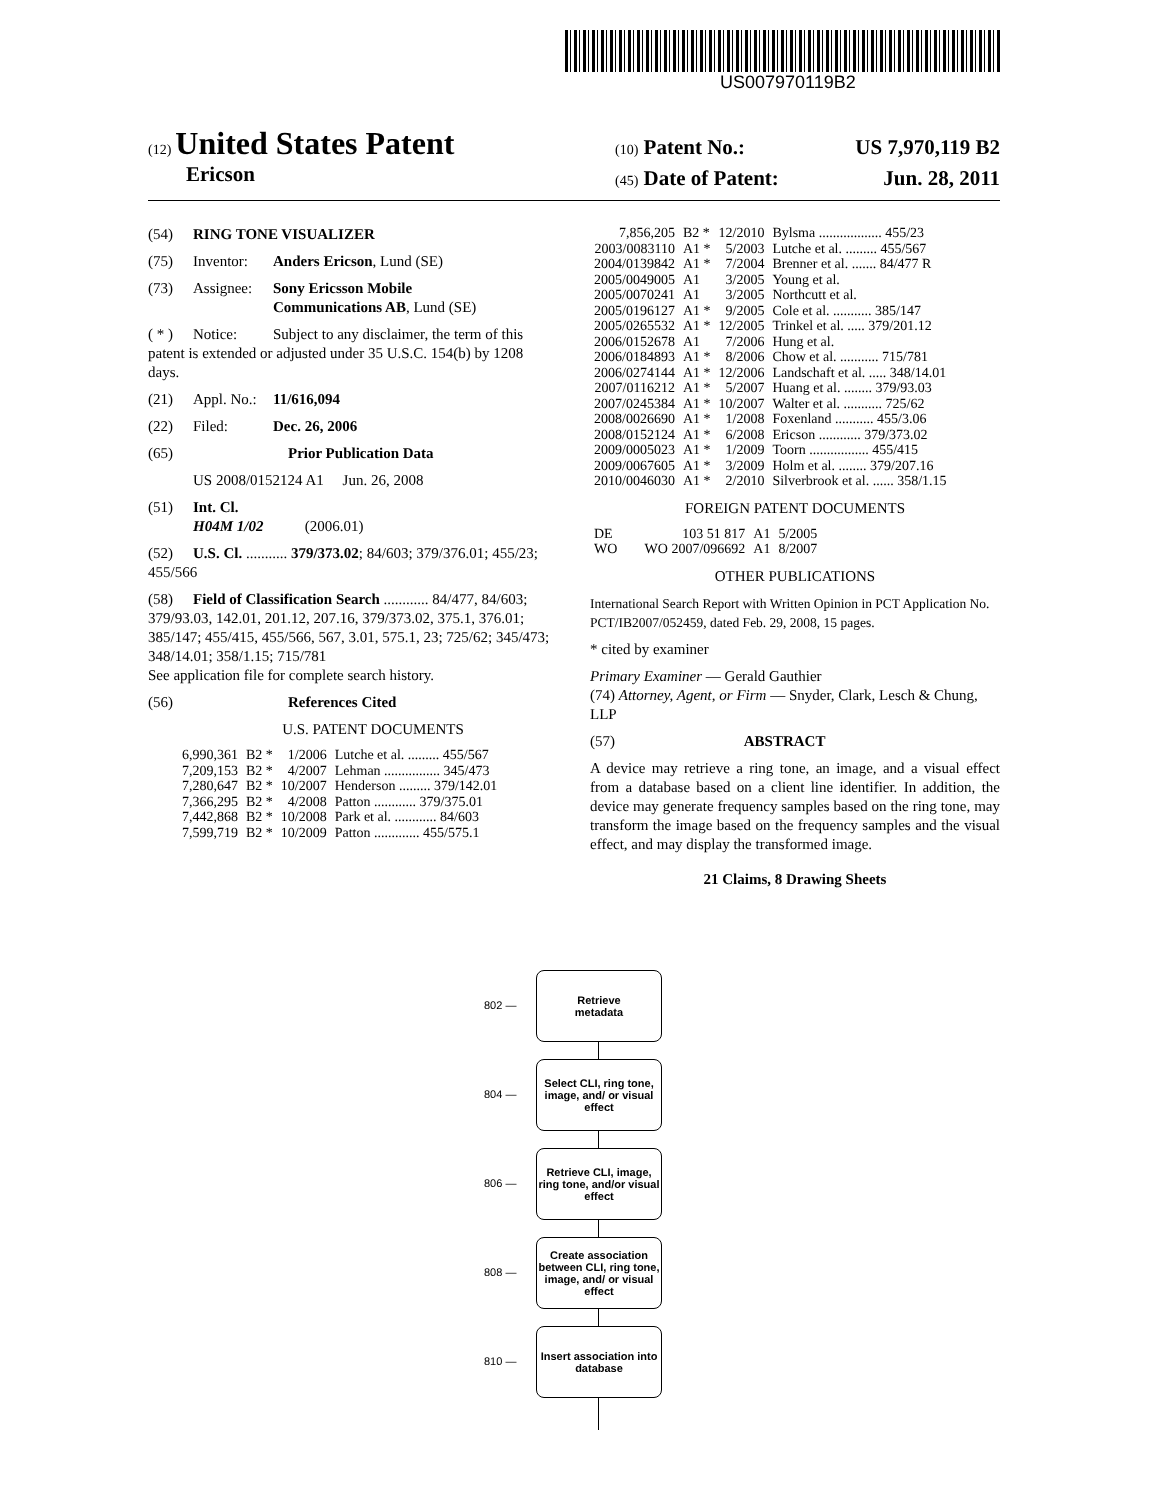US007970119B2
(12) United States Patent
Ericson
(10) Patent No.: US 7,970,119 B2
(45) Date of Patent: Jun. 28, 2011
(54) RING TONE VISUALIZER
(75) Inventor: Anders Ericson, Lund (SE)
(73) Assignee: Sony Ericsson Mobile
Communications AB, Lund (SE)
( * ) Notice: Subject to any disclaimer, the term of this patent is extended or adjusted under 35 U.S.C. 154(b) by 1208 days.
(21) Appl. No.: 11/616,094
(22) Filed: Dec. 26, 2006
(65) Prior Publication Data
US 2008/0152124 A1 Jun. 26, 2008
(51) Int. Cl.
H04M 1/02 (2006.01)
(52) U.S. Cl. ........... 379/373.02; 84/603; 379/376.01; 455/23; 455/566
(58) Field of Classification Search ............ 84/477, 84/603; 379/93.03, 142.01, 201.12, 207.16, 379/373.02, 375.1, 376.01; 385/147; 455/415, 455/566, 567, 3.01, 575.1, 23; 725/62; 345/473; 348/14.01; 358/1.15; 715/781
See application file for complete search history.
(56) References Cited
U.S. PATENT DOCUMENTS
| 6,990,361 | B2 * | 1/2006 | Lutche et al. ......... 455/567 |
| 7,209,153 | B2 * | 4/2007 | Lehman ................ 345/473 |
| 7,280,647 | B2 * | 10/2007 | Henderson ......... 379/142.01 |
| 7,366,295 | B2 * | 4/2008 | Patton ............ 379/375.01 |
| 7,442,868 | B2 * | 10/2008 | Park et al. ............ 84/603 |
| 7,599,719 | B2 * | 10/2009 | Patton ............. 455/575.1 |
| 7,856,205 | B2 * | 12/2010 | Bylsma .................. 455/23 |
| 2003/0083110 | A1 * | 5/2003 | Lutche et al. ......... 455/567 |
| 2004/0139842 | A1 * | 7/2004 | Brenner et al. ....... 84/477 R |
| 2005/0049005 | A1 | 3/2005 | Young et al. |
| 2005/0070241 | A1 | 3/2005 | Northcutt et al. |
| 2005/0196127 | A1 * | 9/2005 | Cole et al. ........... 385/147 |
| 2005/0265532 | A1 * | 12/2005 | Trinkel et al. ..... 379/201.12 |
| 2006/0152678 | A1 | 7/2006 | Hung et al. |
| 2006/0184893 | A1 * | 8/2006 | Chow et al. ........... 715/781 |
| 2006/0274144 | A1 * | 12/2006 | Landschaft et al. ..... 348/14.01 |
| 2007/0116212 | A1 * | 5/2007 | Huang et al. ........ 379/93.03 |
| 2007/0245384 | A1 * | 10/2007 | Walter et al. ........... 725/62 |
| 2008/0026690 | A1 * | 1/2008 | Foxenland ........... 455/3.06 |
| 2008/0152124 | A1 * | 6/2008 | Ericson ............ 379/373.02 |
| 2009/0005023 | A1 * | 1/2009 | Toorn ................. 455/415 |
| 2009/0067605 | A1 * | 3/2009 | Holm et al. ........ 379/207.16 |
| 2010/0046030 | A1 * | 2/2010 | Silverbrook et al. ...... 358/1.15 |
FOREIGN PATENT DOCUMENTS
| DE | 103 51 817 | A1 | 5/2005 |
| WO | WO 2007/096692 | A1 | 8/2007 |
OTHER PUBLICATIONS
International Search Report with Written Opinion in PCT Application No. PCT/IB2007/052459, dated Feb. 29, 2008, 15 pages.
* cited by examiner
Primary Examiner — Gerald Gauthier
(74) Attorney, Agent, or Firm — Snyder, Clark, Lesch & Chung, LLP
(57) ABSTRACT
A device may retrieve a ring tone, an image, and a visual effect from a database based on a client line identifier. In addition, the device may generate frequency samples based on the ring tone, may transform the image based on the frequency samples and the visual effect, and may display the transformed image.
21 Claims, 8 Drawing Sheets
802 —
Retrieve
metadata
804 —
Select CLI, ring tone, image, and/ or visual effect
806 —
Retrieve CLI, image, ring tone, and/or visual effect
808 —
Create association between CLI, ring tone, image, and/ or visual effect
810 —
Insert association into database